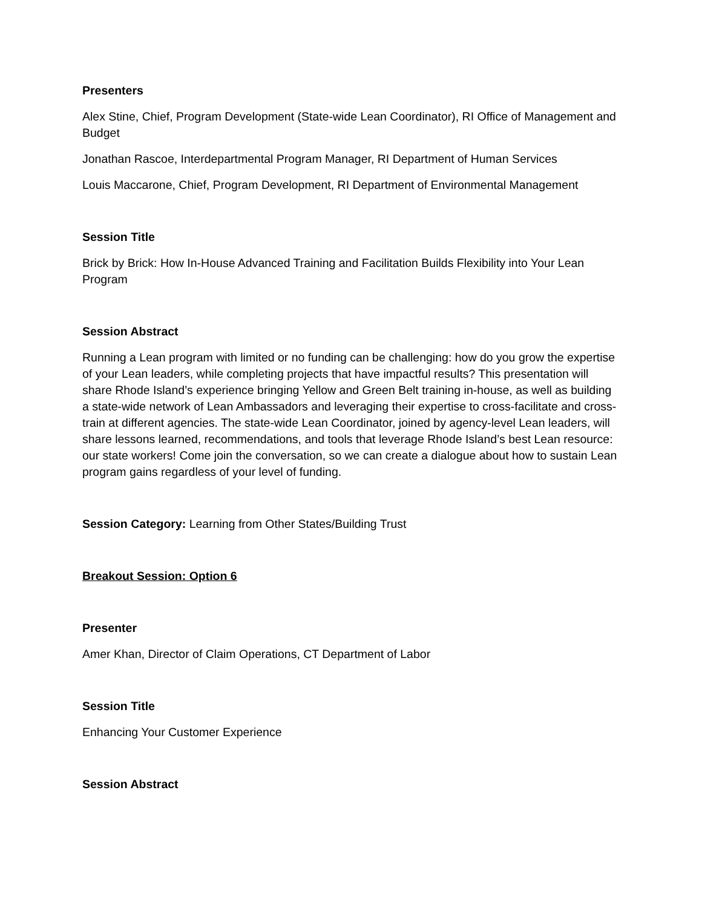Presenters
Alex Stine, Chief, Program Development (State-wide Lean Coordinator), RI Office of Management and Budget
Jonathan Rascoe, Interdepartmental Program Manager, RI Department of Human Services
Louis Maccarone, Chief, Program Development, RI Department of Environmental Management
Session Title
Brick by Brick: How In-House Advanced Training and Facilitation Builds Flexibility into Your Lean Program
Session Abstract
Running a Lean program with limited or no funding can be challenging: how do you grow the expertise of your Lean leaders, while completing projects that have impactful results? This presentation will share Rhode Island’s experience bringing Yellow and Green Belt training in-house, as well as building a state-wide network of Lean Ambassadors and leveraging their expertise to cross-facilitate and cross-train at different agencies. The state-wide Lean Coordinator, joined by agency-level Lean leaders, will share lessons learned, recommendations, and tools that leverage Rhode Island’s best Lean resource: our state workers! Come join the conversation, so we can create a dialogue about how to sustain Lean program gains regardless of your level of funding.
Session Category: Learning from Other States/Building Trust
Breakout Session: Option 6
Presenter
Amer Khan, Director of Claim Operations, CT Department of Labor
Session Title
Enhancing Your Customer Experience
Session Abstract